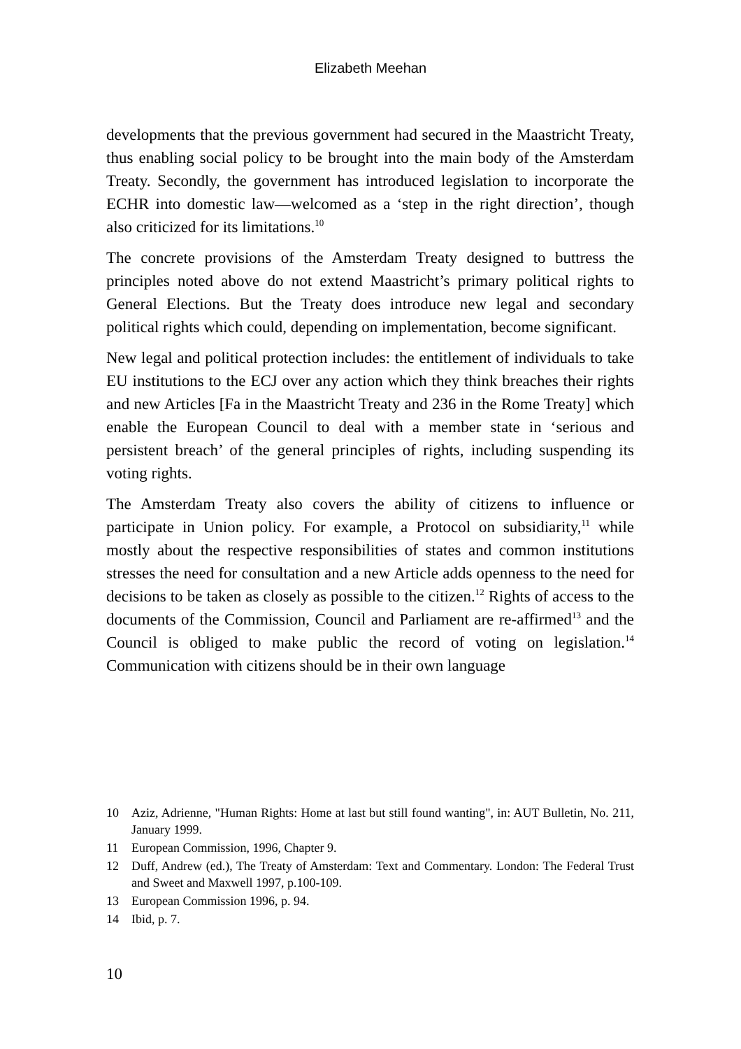Elizabeth Meehan
developments that the previous government had secured in the Maastricht Treaty, thus enabling social policy to be brought into the main body of the Amsterdam Treaty. Secondly, the government has introduced legislation to incorporate the ECHR into domestic law—welcomed as a ‘step in the right direction’, though also criticized for its limitations.<sup>10</sup>
The concrete provisions of the Amsterdam Treaty designed to buttress the principles noted above do not extend Maastricht’s primary political rights to General Elections. But the Treaty does introduce new legal and secondary political rights which could, depending on implementation, become significant.
New legal and political protection includes: the entitlement of individuals to take EU institutions to the ECJ over any action which they think breaches their rights and new Articles [Fa in the Maastricht Treaty and 236 in the Rome Treaty] which enable the European Council to deal with a member state in ‘serious and persistent breach’ of the general principles of rights, including suspending its voting rights.
The Amsterdam Treaty also covers the ability of citizens to influence or participate in Union policy. For example, a Protocol on subsidiarity,<sup>11</sup> while mostly about the respective responsibilities of states and common institutions stresses the need for consultation and a new Article adds openness to the need for decisions to be taken as closely as possible to the citizen.<sup>12</sup> Rights of access to the documents of the Commission, Council and Parliament are re-affirmed<sup>13</sup> and the Council is obliged to make public the record of voting on legislation.<sup>14</sup> Communication with citizens should be in their own language
10 Aziz, Adrienne, "Human Rights: Home at last but still found wanting", in: AUT Bulletin, No. 211, January 1999.
11 European Commission, 1996, Chapter 9.
12 Duff, Andrew (ed.), The Treaty of Amsterdam: Text and Commentary. London: The Federal Trust and Sweet and Maxwell 1997, p.100-109.
13 European Commission 1996, p. 94.
14 Ibid, p. 7.
10